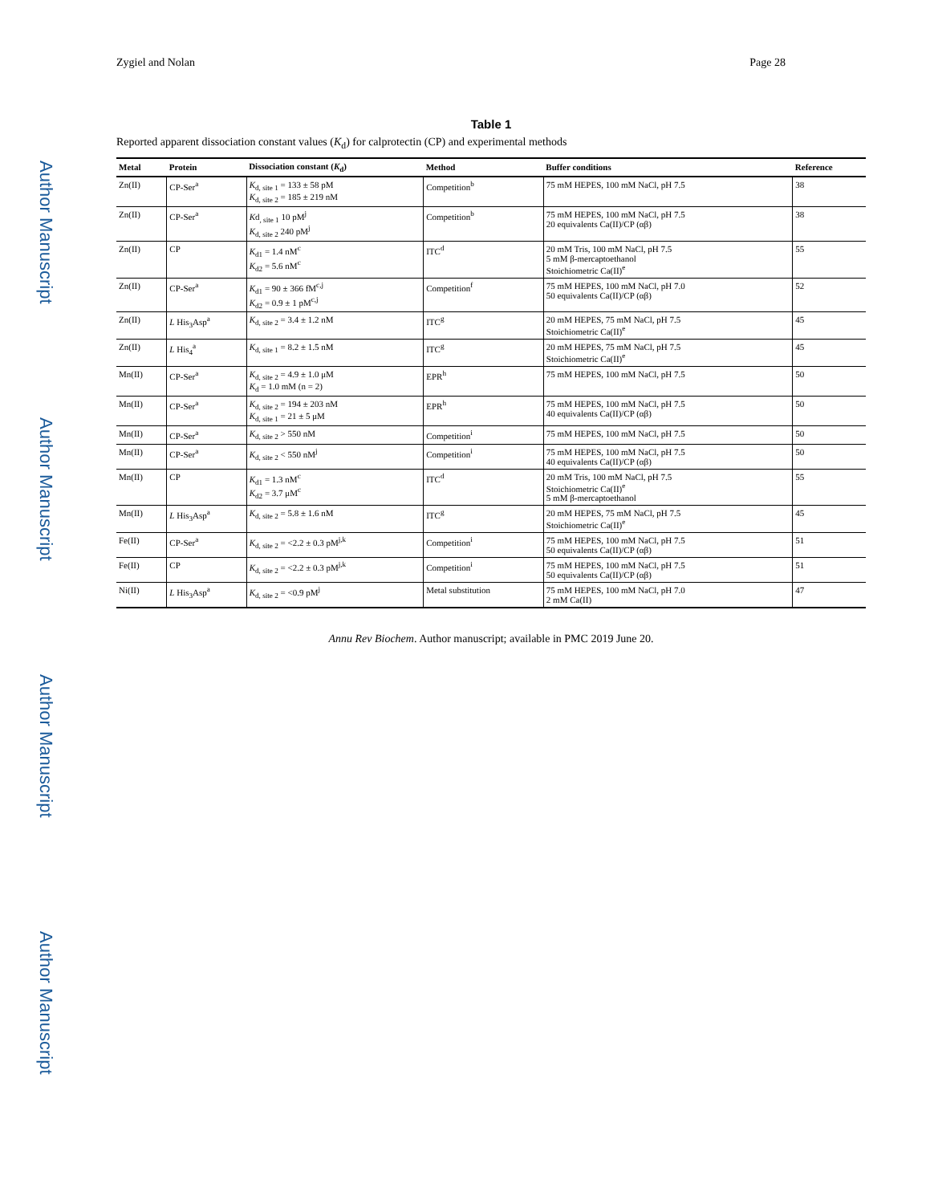Author Manuscript
Author Manuscript
Author Manuscript
Author Manuscript
Zygiel and Nolan Page 28
Table 1
Reported apparent dissociation constant values (K<sub>d</sub>) for calprotectin (CP) and experimental methods
| Metal | Protein | Dissociation constant ( K<sub>d</sub>) | Method | Buffer conditions | Reference |
| --- | --- | --- | --- | --- | --- |
| Zn(II) | CP-Ser<sup>a</sup> | K<sub>d, site 1</sub> = 133 ± 58 pM K<sub>d, site 2</sub> = 185 ± 219 nM | Competition<sup>b</sup> | 75 mM HEPES, 100 mM NaCl, pH 7.5 | 38 |
| Zn(II) | CP-Ser<sup>a</sup> | K d<sub>, site 1</sub> 10 pM<sup>j</sup> K<sub>d, site 2</sub> 240 pM<sup>j</sup> | Competition<sup>b</sup> | 75 mM HEPES, 100 mM NaCl, pH 7.5 20 equivalents Ca(II)/CP (αβ) | 38 |
| Zn(II) | CP | K<sub>d1</sub> = 1.4 nM<sup>c</sup> K<sub>d2</sub> = 5.6 nM<sup>c</sup> | ITC<sup>d</sup> | 20 mM Tris, 100 mM NaCl, pH 7.5 5 mM β-mercaptoethanol Stoichiometric Ca(II)<sup>e</sup> | 55 |
| Zn(II) | CP-Ser<sup>a</sup> | K<sub>d1</sub> = 90 ± 366 fM<sup>c,j</sup> K<sub>d2</sub> = 0.9 ± 1 pM<sup>c,j</sup> | Competition<sup>f</sup> | 75 mM HEPES, 100 mM NaCl, pH 7.0 50 equivalents Ca(II)/CP (αβ) | 52 |
| Zn(II) | L His<sub>3</sub>Asp<sup>a</sup> | K<sub>d, site 2</sub> = 3.4 ± 1.2 nM | ITC<sup>g</sup> | 20 mM HEPES, 75 mM NaCl, pH 7.5 Stoichiometric Ca(II)<sup>e</sup> | 45 |
| Zn(II) | L His<sub>4</sub><sup>a</sup> | K<sub>d, site 1</sub> = 8.2 ± 1.5 nM | ITC<sup>g</sup> | 20 mM HEPES, 75 mM NaCl, pH 7.5 Stoichiometric Ca(II)<sup>e</sup> | 45 |
| Mn(II) | CP-Ser<sup>a</sup> | K<sub>d, site 2</sub> = 4.9 ± 1.0 μM K<sub>d</sub> = 1.0 mM (n = 2) | EPR<sup>h</sup> | 75 mM HEPES, 100 mM NaCl, pH 7.5 | 50 |
| Mn(II) | CP-Ser<sup>a</sup> | K<sub>d, site 2</sub> = 194 ± 203 nM K<sub>d, site 1</sub> = 21 ± 5 μM | EPR<sup>h</sup> | 75 mM HEPES, 100 mM NaCl, pH 7.5 40 equivalents Ca(II)/CP (αβ) | 50 |
| Mn(II) | CP-Ser<sup>a</sup> | K<sub>d, site 2</sub> > 550 nM | Competition<sup>i</sup> | 75 mM HEPES, 100 mM NaCl, pH 7.5 | 50 |
| Mn(II) | CP-Ser<sup>a</sup> | K<sub>d, site 2</sub> < 550 nM<sup>j</sup> | Competition<sup>i</sup> | 75 mM HEPES, 100 mM NaCl, pH 7.5 40 equivalents Ca(II)/CP (αβ) | 50 |
| Mn(II) | CP | K<sub>d1</sub> = 1.3 nM<sup>c</sup> K<sub>d2</sub> = 3.7 μM<sup>c</sup> | ITC<sup>d</sup> | 20 mM Tris, 100 mM NaCl, pH 7.5 Stoichiometric Ca(II)<sup>e</sup> 5 mM β-mercaptoethanol | 55 |
| Mn(II) | L His<sub>3</sub>Asp<sup>a</sup> | K<sub>d, site 2</sub> = 5.8 ± 1.6 nM | ITC<sup>g</sup> | 20 mM HEPES, 75 mM NaCl, pH 7.5 Stoichiometric Ca(II)<sup>e</sup> | 45 |
| Fe(II) | CP-Ser<sup>a</sup> | K<sub>d, site 2</sub> = <2.2 ± 0.3 pM<sup>j,k</sup> | Competition<sup>i</sup> | 75 mM HEPES, 100 mM NaCl, pH 7.5 50 equivalents Ca(II)/CP (αβ) | 51 |
| Fe(II) | CP | K<sub>d, site 2</sub> = <2.2 ± 0.3 pM<sup>j,k</sup> | Competition<sup>i</sup> | 75 mM HEPES, 100 mM NaCl, pH 7.5 50 equivalents Ca(II)/CP (αβ) | 51 |
| Ni(II) | L His<sub>3</sub>Asp<sup>a</sup> | K<sub>d, site 2</sub> = <0.9 pM<sup>j</sup> | Metal substitution | 75 mM HEPES, 100 mM NaCl, pH 7.0 2 mM Ca(II) | 47 |
Annu Rev Biochem. Author manuscript; available in PMC 2019 June 20.